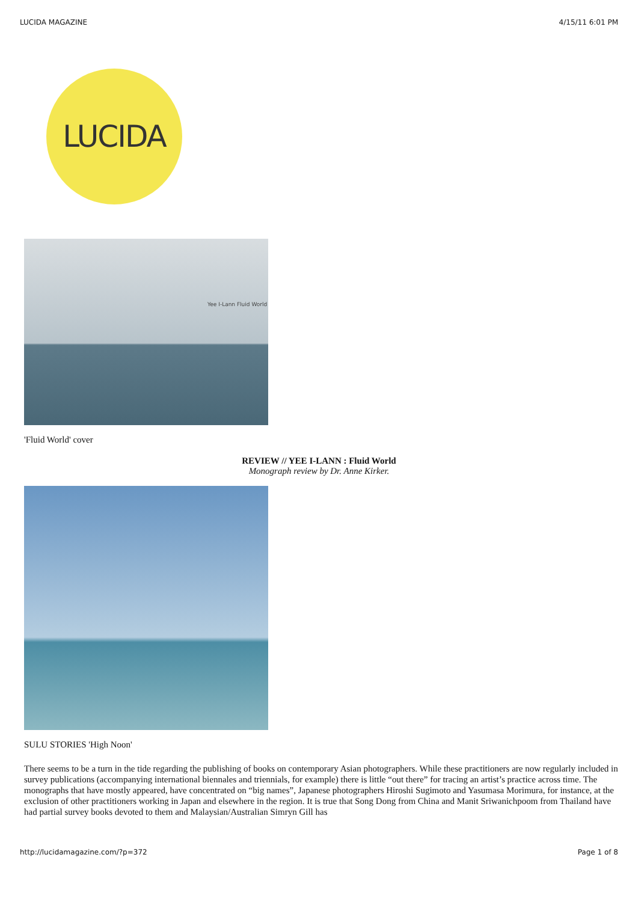LUCIDA MAGAZINE 4/15/11 6:01 PM
LUCIDA
Yee I-Lann Fluid World
'Fluid World' cover
REVIEW // YEE I-LANN : Fluid World
Monograph review by Dr. Anne Kirker.
SULU STORIES 'High Noon'
There seems to be a turn in the tide regarding the publishing of books on contemporary Asian photographers. While these practitioners are now regularly included in survey publications (accompanying international biennales and triennials, for example) there is little “out there” for tracing an artist’s practice across time. The monographs that have mostly appeared, have concentrated on “big names”, Japanese photographers Hiroshi Sugimoto and Yasumasa Morimura, for instance, at the exclusion of other practitioners working in Japan and elsewhere in the region. It is true that Song Dong from China and Manit Sriwanichpoom from Thailand have had partial survey books devoted to them and Malaysian/Australian Simryn Gill has
http://lucidamagazine.com/?p=372 Page 1 of 8